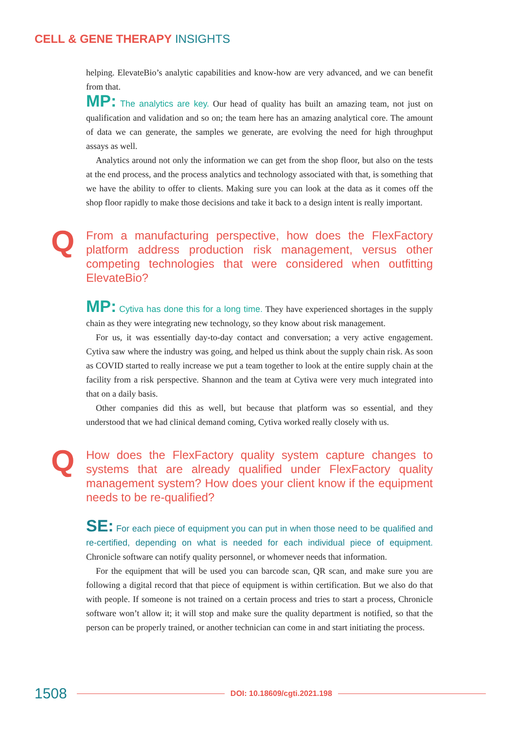CELL & GENE THERAPY INSIGHTS
helping. ElevateBio’s analytic capabilities and know-how are very advanced, and we can benefit from that.
MP: The analytics are key. Our head of quality has built an amazing team, not just on qualification and validation and so on; the team here has an amazing analytical core. The amount of data we can generate, the samples we generate, are evolving the need for high throughput assays as well.
Analytics around not only the information we can get from the shop floor, but also on the tests at the end process, and the process analytics and technology associated with that, is something that we have the ability to offer to clients. Making sure you can look at the data as it comes off the shop floor rapidly to make those decisions and take it back to a design intent is really important.
Q From a manufacturing perspective, how does the FlexFactory platform address production risk management, versus other competing technologies that were considered when outfitting ElevateBio?
MP: Cytiva has done this for a long time. They have experienced shortages in the supply chain as they were integrating new technology, so they know about risk management.
For us, it was essentially day-to-day contact and conversation; a very active engagement. Cytiva saw where the industry was going, and helped us think about the supply chain risk. As soon as COVID started to really increase we put a team together to look at the entire supply chain at the facility from a risk perspective. Shannon and the team at Cytiva were very much integrated into that on a daily basis.
Other companies did this as well, but because that platform was so essential, and they understood that we had clinical demand coming, Cytiva worked really closely with us.
Q How does the FlexFactory quality system capture changes to systems that are already qualified under FlexFactory quality management system? How does your client know if the equipment needs to be re-qualified?
SE: For each piece of equipment you can put in when those need to be qualified and re-certified, depending on what is needed for each individual piece of equipment. Chronicle software can notify quality personnel, or whomever needs that information.
For the equipment that will be used you can barcode scan, QR scan, and make sure you are following a digital record that that piece of equipment is within certification. But we also do that with people. If someone is not trained on a certain process and tries to start a process, Chronicle software won’t allow it; it will stop and make sure the quality department is notified, so that the person can be properly trained, or another technician can come in and start initiating the process.
1508 DOI: 10.18609/cgti.2021.198